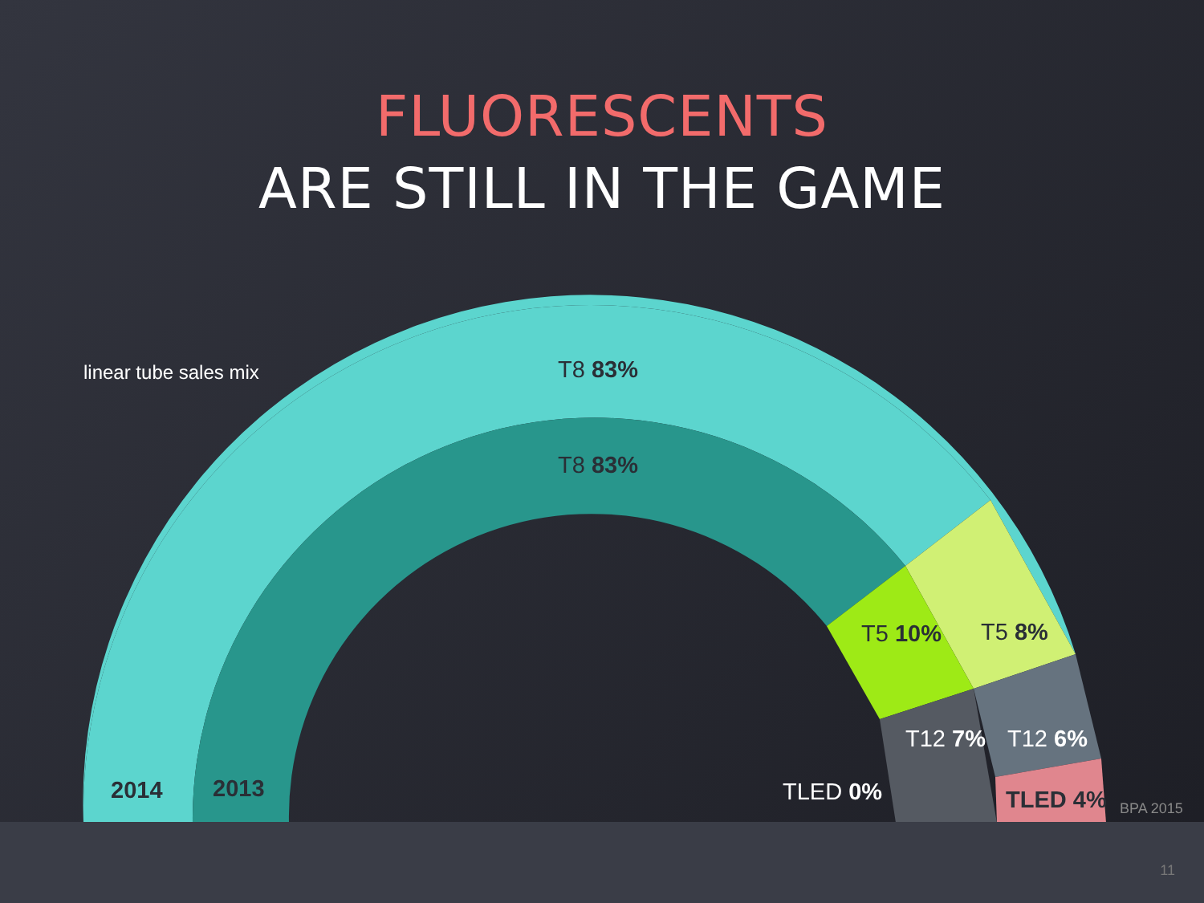FLUORESCENTS
ARE STILL IN THE GAME
linear tube sales mix T8 83%
T8 83%
T5 10% T5 8%
T12 7% T12 6%
TLED 0% TLED 4%
2014 2013
BPA 2015
11